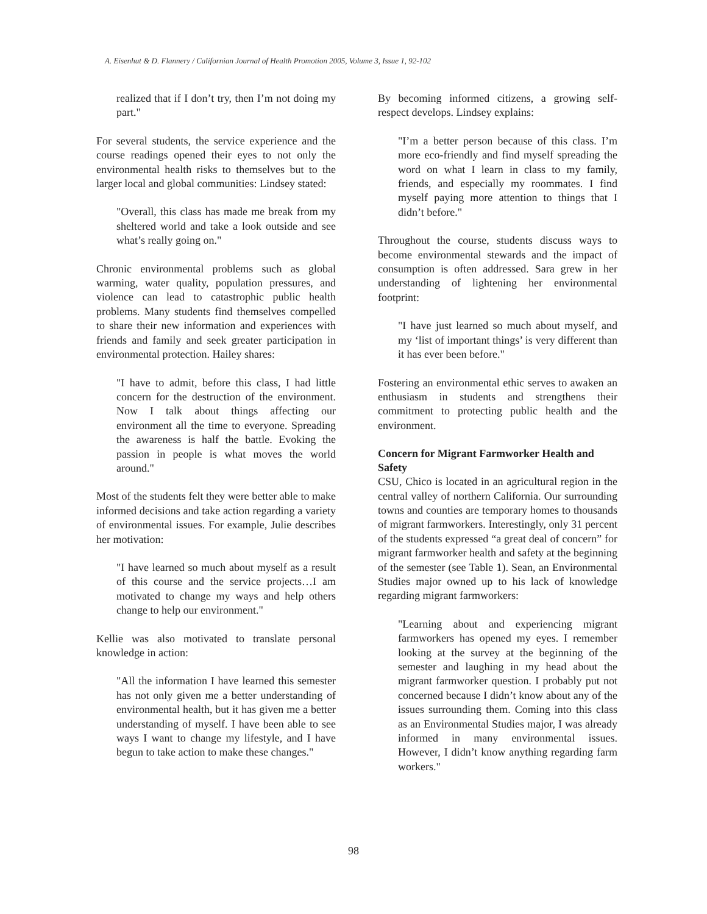A. Eisenhut & D. Flannery / Californian Journal of Health Promotion 2005, Volume 3, Issue 1, 92-102
realized that if I don’t try, then I’m not doing my part."
For several students, the service experience and the course readings opened their eyes to not only the environmental health risks to themselves but to the larger local and global communities: Lindsey stated:
"Overall, this class has made me break from my sheltered world and take a look outside and see what’s really going on."
Chronic environmental problems such as global warming, water quality, population pressures, and violence can lead to catastrophic public health problems. Many students find themselves compelled to share their new information and experiences with friends and family and seek greater participation in environmental protection. Hailey shares:
"I have to admit, before this class, I had little concern for the destruction of the environment. Now I talk about things affecting our environment all the time to everyone. Spreading the awareness is half the battle. Evoking the passion in people is what moves the world around."
Most of the students felt they were better able to make informed decisions and take action regarding a variety of environmental issues. For example, Julie describes her motivation:
"I have learned so much about myself as a result of this course and the service projects…I am motivated to change my ways and help others change to help our environment."
Kellie was also motivated to translate personal knowledge in action:
"All the information I have learned this semester has not only given me a better understanding of environmental health, but it has given me a better understanding of myself. I have been able to see ways I want to change my lifestyle, and I have begun to take action to make these changes."
By becoming informed citizens, a growing self-respect develops. Lindsey explains:
"I’m a better person because of this class. I’m more eco-friendly and find myself spreading the word on what I learn in class to my family, friends, and especially my roommates. I find myself paying more attention to things that I didn’t before."
Throughout the course, students discuss ways to become environmental stewards and the impact of consumption is often addressed. Sara grew in her understanding of lightening her environmental footprint:
"I have just learned so much about myself, and my ‘list of important things’ is very different than it has ever been before."
Fostering an environmental ethic serves to awaken an enthusiasm in students and strengthens their commitment to protecting public health and the environment.
Concern for Migrant Farmworker Health and Safety
CSU, Chico is located in an agricultural region in the central valley of northern California. Our surrounding towns and counties are temporary homes to thousands of migrant farmworkers. Interestingly, only 31 percent of the students expressed “a great deal of concern” for migrant farmworker health and safety at the beginning of the semester (see Table 1). Sean, an Environmental Studies major owned up to his lack of knowledge regarding migrant farmworkers:
"Learning about and experiencing migrant farmworkers has opened my eyes. I remember looking at the survey at the beginning of the semester and laughing in my head about the migrant farmworker question. I probably put not concerned because I didn’t know about any of the issues surrounding them. Coming into this class as an Environmental Studies major, I was already informed in many environmental issues. However, I didn’t know anything regarding farm workers."
98